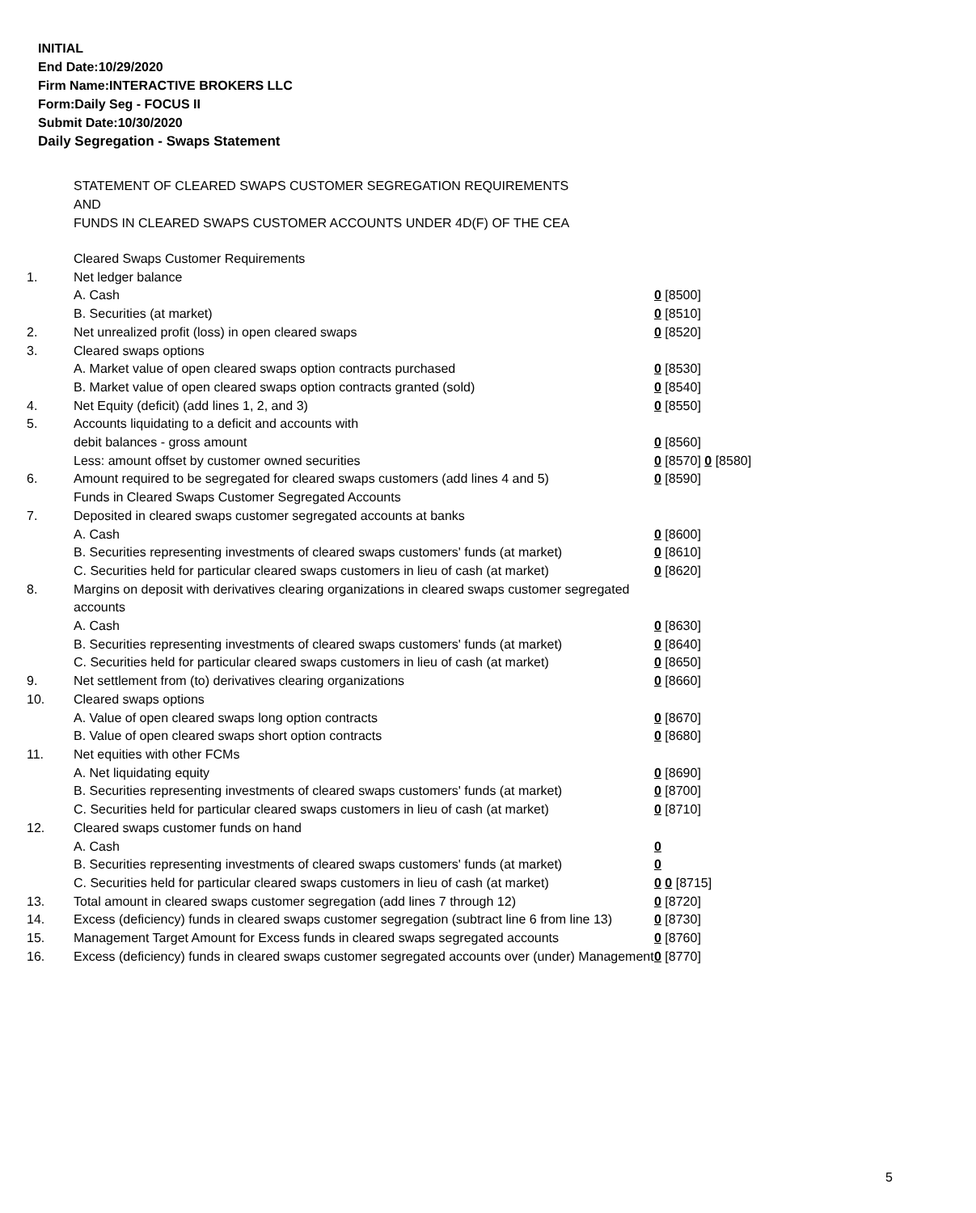INITIAL
End Date:10/29/2020
Firm Name:INTERACTIVE BROKERS LLC
Form:Daily Seg - FOCUS II
Submit Date:10/30/2020
Daily Segregation - Swaps Statement
STATEMENT OF CLEARED SWAPS CUSTOMER SEGREGATION REQUIREMENTS
AND
FUNDS IN CLEARED SWAPS CUSTOMER ACCOUNTS UNDER 4D(F) OF THE CEA
| | Cleared Swaps Customer Requirements | |
| 1. | Net ledger balance | |
| | A. Cash | 0 [8500] |
| | B. Securities (at market) | 0 [8510] |
| 2. | Net unrealized profit (loss) in open cleared swaps | 0 [8520] |
| 3. | Cleared swaps options | |
| | A. Market value of open cleared swaps option contracts purchased | 0 [8530] |
| | B. Market value of open cleared swaps option contracts granted (sold) | 0 [8540] |
| 4. | Net Equity (deficit) (add lines 1, 2, and 3) | 0 [8550] |
| 5. | Accounts liquidating to a deficit and accounts with | |
| | debit balances - gross amount | 0 [8560] |
| | Less: amount offset by customer owned securities | 0 [8570] 0 [8580] |
| 6. | Amount required to be segregated for cleared swaps customers (add lines 4 and 5) | 0 [8590] |
| | Funds in Cleared Swaps Customer Segregated Accounts | |
| 7. | Deposited in cleared swaps customer segregated accounts at banks | |
| | A. Cash | 0 [8600] |
| | B. Securities representing investments of cleared swaps customers' funds (at market) | 0 [8610] |
| | C. Securities held for particular cleared swaps customers in lieu of cash (at market) | 0 [8620] |
| 8. | Margins on deposit with derivatives clearing organizations in cleared swaps customer segregated accounts | |
| | A. Cash | 0 [8630] |
| | B. Securities representing investments of cleared swaps customers' funds (at market) | 0 [8640] |
| | C. Securities held for particular cleared swaps customers in lieu of cash (at market) | 0 [8650] |
| 9. | Net settlement from (to) derivatives clearing organizations | 0 [8660] |
| 10. | Cleared swaps options | |
| | A. Value of open cleared swaps long option contracts | 0 [8670] |
| | B. Value of open cleared swaps short option contracts | 0 [8680] |
| 11. | Net equities with other FCMs | |
| | A. Net liquidating equity | 0 [8690] |
| | B. Securities representing investments of cleared swaps customers' funds (at market) | 0 [8700] |
| | C. Securities held for particular cleared swaps customers in lieu of cash (at market) | 0 [8710] |
| 12. | Cleared swaps customer funds on hand | |
| | A. Cash | 0 |
| | B. Securities representing investments of cleared swaps customers' funds (at market) | 0 |
| | C. Securities held for particular cleared swaps customers in lieu of cash (at market) | 0 0 [8715] |
| 13. | Total amount in cleared swaps customer segregation (add lines 7 through 12) | 0 [8720] |
| 14. | Excess (deficiency) funds in cleared swaps customer segregation (subtract line 6 from line 13) | 0 [8730] |
| 15. | Management Target Amount for Excess funds in cleared swaps segregated accounts | 0 [8760] |
| 16. | Excess (deficiency) funds in cleared swaps customer segregated accounts over (under) Management | 0 [8770] |
5